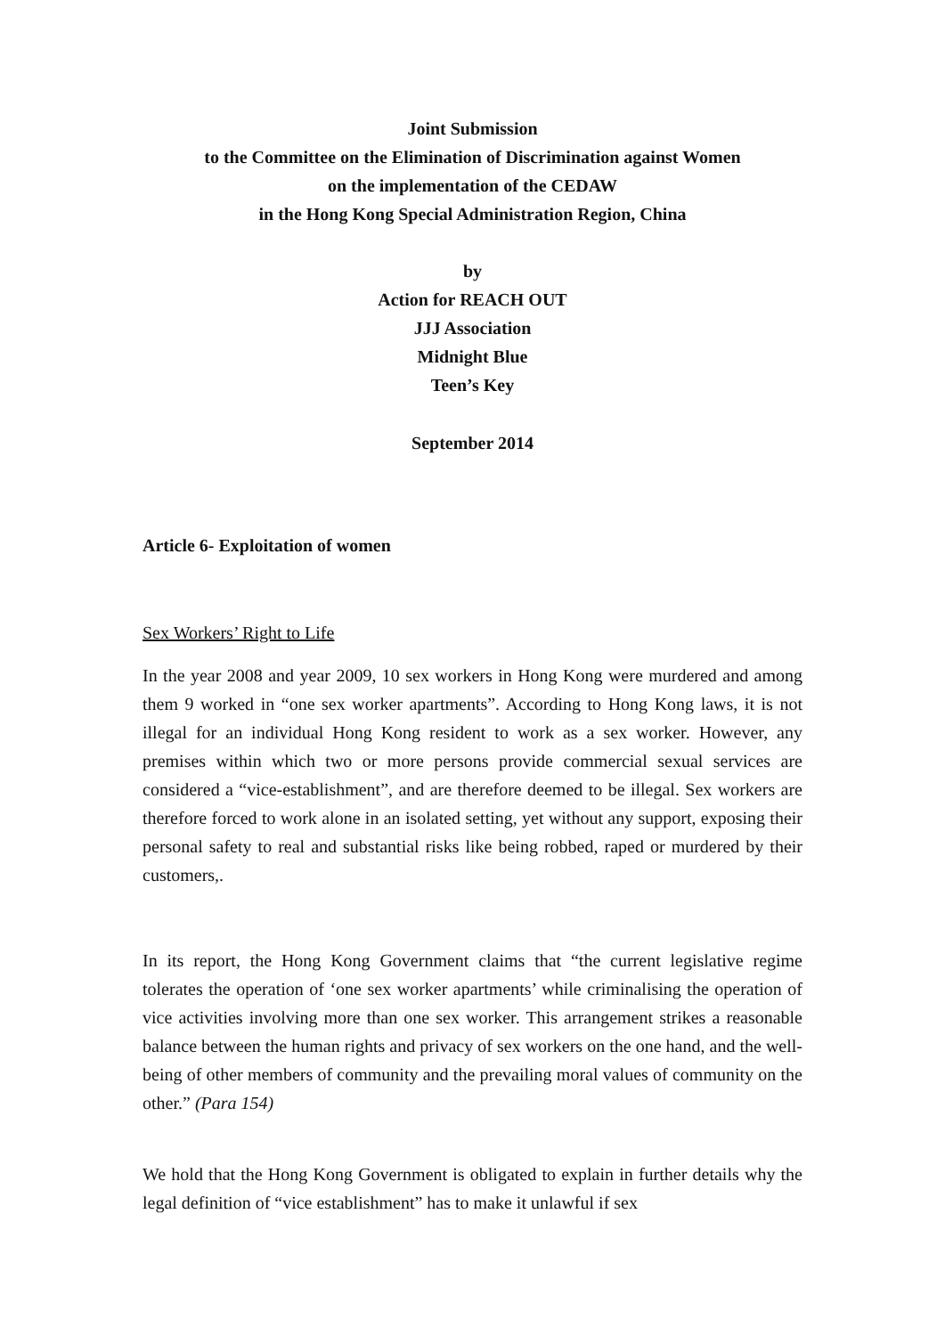Joint Submission
to the Committee on the Elimination of Discrimination against Women
on the implementation of the CEDAW
in the Hong Kong Special Administration Region, China
by
Action for REACH OUT
JJJ Association
Midnight Blue
Teen’s Key
September 2014
Article 6- Exploitation of women
Sex Workers’ Right to Life
In the year 2008 and year 2009, 10 sex workers in Hong Kong were murdered and among them 9 worked in “one sex worker apartments”. According to Hong Kong laws, it is not illegal for an individual Hong Kong resident to work as a sex worker. However, any premises within which two or more persons provide commercial sexual services are considered a “vice-establishment”, and are therefore deemed to be illegal. Sex workers are therefore forced to work alone in an isolated setting, yet without any support, exposing their personal safety to real and substantial risks like being robbed, raped or murdered by their customers,.
In its report, the Hong Kong Government claims that “the current legislative regime tolerates the operation of ‘one sex worker apartments’ while criminalising the operation of vice activities involving more than one sex worker. This arrangement strikes a reasonable balance between the human rights and privacy of sex workers on the one hand, and the well-being of other members of community and the prevailing moral values of community on the other.” (Para 154)
We hold that the Hong Kong Government is obligated to explain in further details why the legal definition of “vice establishment” has to make it unlawful if sex